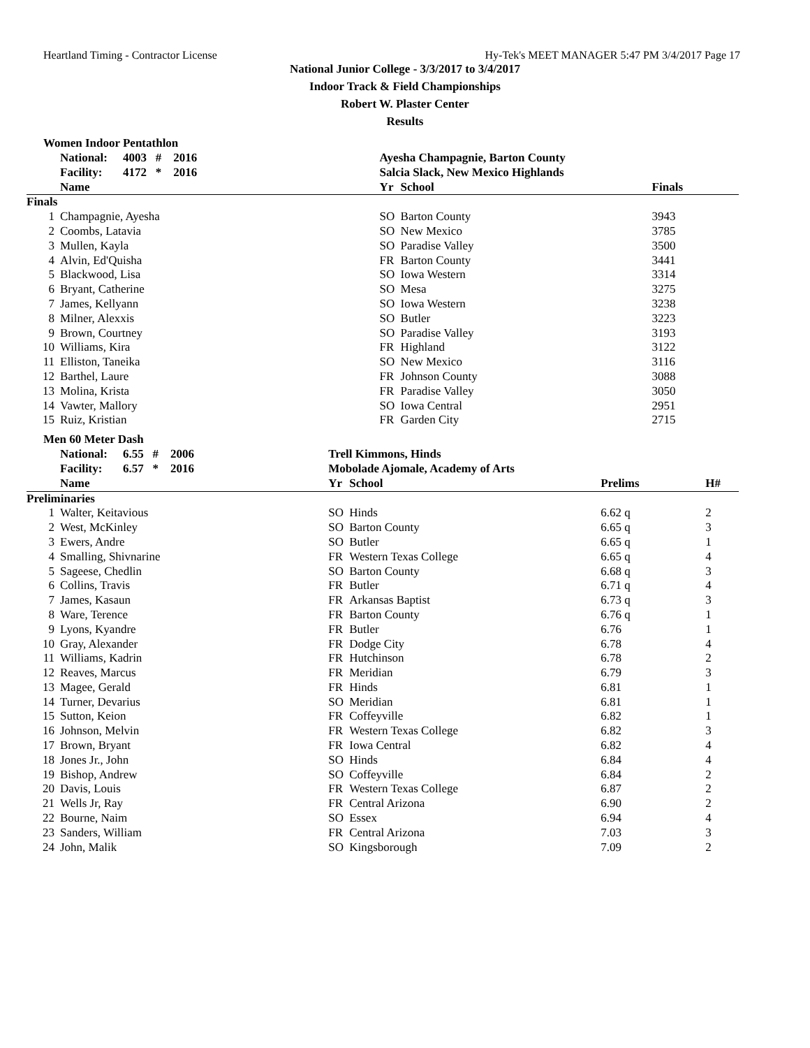Heartland Timing - Contractor License Hy-Tek's MEET MANAGER 5:47 PM 3/4/2017 Page 17
National Junior College - 3/3/2017 to 3/4/2017
Indoor Track & Field Championships
Robert W. Plaster Center
Results
Women Indoor Pentathlon
| | National: | 4003 # 2016 | Ayesha Champagnie, Barton County | | |
| | Facility: | 4172 * 2016 | Salcia Slack, New Mexico Highlands | | |
| | Name | | Yr | School | Finals |
| Finals | | | | | |
| 1 | Champagnie, Ayesha | | SO | Barton County | 3943 |
| 2 | Coombs, Latavia | | SO | New Mexico | 3785 |
| 3 | Mullen, Kayla | | SO | Paradise Valley | 3500 |
| 4 | Alvin, Ed'Quisha | | FR | Barton County | 3441 |
| 5 | Blackwood, Lisa | | SO | Iowa Western | 3314 |
| 6 | Bryant, Catherine | | SO | Mesa | 3275 |
| 7 | James, Kellyann | | SO | Iowa Western | 3238 |
| 8 | Milner, Alexxis | | SO | Butler | 3223 |
| 9 | Brown, Courtney | | SO | Paradise Valley | 3193 |
| 10 | Williams, Kira | | FR | Highland | 3122 |
| 11 | Elliston, Taneika | | SO | New Mexico | 3116 |
| 12 | Barthel, Laure | | FR | Johnson County | 3088 |
| 13 | Molina, Krista | | FR | Paradise Valley | 3050 |
| 14 | Vawter, Mallory | | SO | Iowa Central | 2951 |
| 15 | Ruiz, Kristian | | FR | Garden City | 2715 |
Men 60 Meter Dash
| | National: | 6.55 # 2006 | Trell Kimmons, Hinds | | | |
| | Facility: | 6.57 * 2016 | Mobolade Ajomale, Academy of Arts | | | |
| | Name | | Yr | School | Prelims | H# |
| Preliminaries | | | | | | |
| 1 | Walter, Keitavious | | SO | Hinds | 6.62 q | 2 |
| 2 | West, McKinley | | SO | Barton County | 6.65 q | 3 |
| 3 | Ewers, Andre | | SO | Butler | 6.65 q | 1 |
| 4 | Smalling, Shivnarine | | FR | Western Texas College | 6.65 q | 4 |
| 5 | Sageese, Chedlin | | SO | Barton County | 6.68 q | 3 |
| 6 | Collins, Travis | | FR | Butler | 6.71 q | 4 |
| 7 | James, Kasaun | | FR | Arkansas Baptist | 6.73 q | 3 |
| 8 | Ware, Terence | | FR | Barton County | 6.76 q | 1 |
| 9 | Lyons, Kyandre | | FR | Butler | 6.76 | 1 |
| 10 | Gray, Alexander | | FR | Dodge City | 6.78 | 4 |
| 11 | Williams, Kadrin | | FR | Hutchinson | 6.78 | 2 |
| 12 | Reaves, Marcus | | FR | Meridian | 6.79 | 3 |
| 13 | Magee, Gerald | | FR | Hinds | 6.81 | 1 |
| 14 | Turner, Devarius | | SO | Meridian | 6.81 | 1 |
| 15 | Sutton, Keion | | FR | Coffeyville | 6.82 | 1 |
| 16 | Johnson, Melvin | | FR | Western Texas College | 6.82 | 3 |
| 17 | Brown, Bryant | | FR | Iowa Central | 6.82 | 4 |
| 18 | Jones Jr., John | | SO | Hinds | 6.84 | 4 |
| 19 | Bishop, Andrew | | SO | Coffeyville | 6.84 | 2 |
| 20 | Davis, Louis | | FR | Western Texas College | 6.87 | 2 |
| 21 | Wells Jr, Ray | | FR | Central Arizona | 6.90 | 2 |
| 22 | Bourne, Naim | | SO | Essex | 6.94 | 4 |
| 23 | Sanders, William | | FR | Central Arizona | 7.03 | 3 |
| 24 | John, Malik | | SO | Kingsborough | 7.09 | 2 |